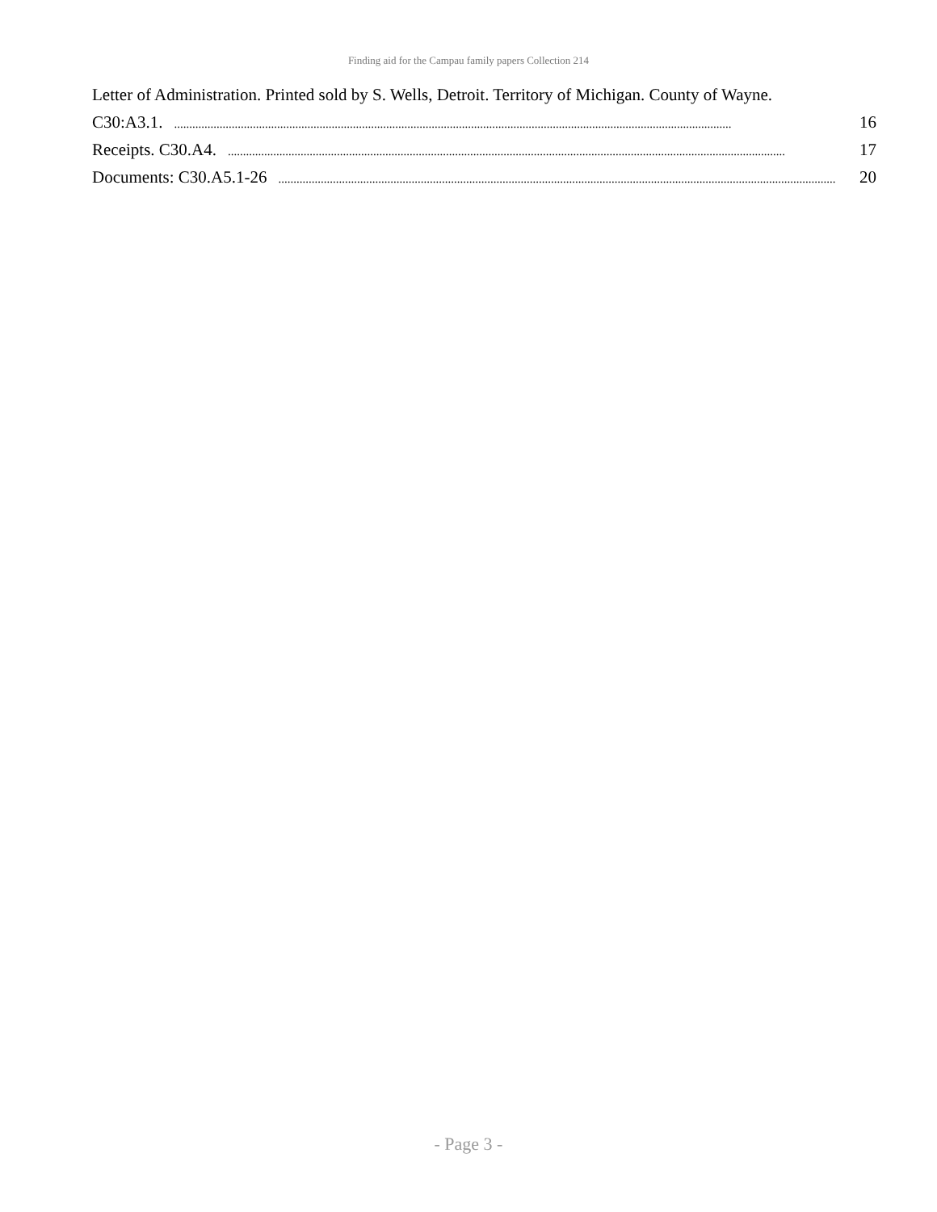Finding aid for the Campau family papers Collection 214
Letter of Administration. Printed sold by S. Wells, Detroit. Territory of Michigan. County of Wayne.
C30:A3.1......................................................................................................................................................................................... 16
Receipts. C30.A4......................................................................................................................................................................................... 17
Documents: C30.A5.1-26........................................................................................................................................................................................ 20
- Page 3 -